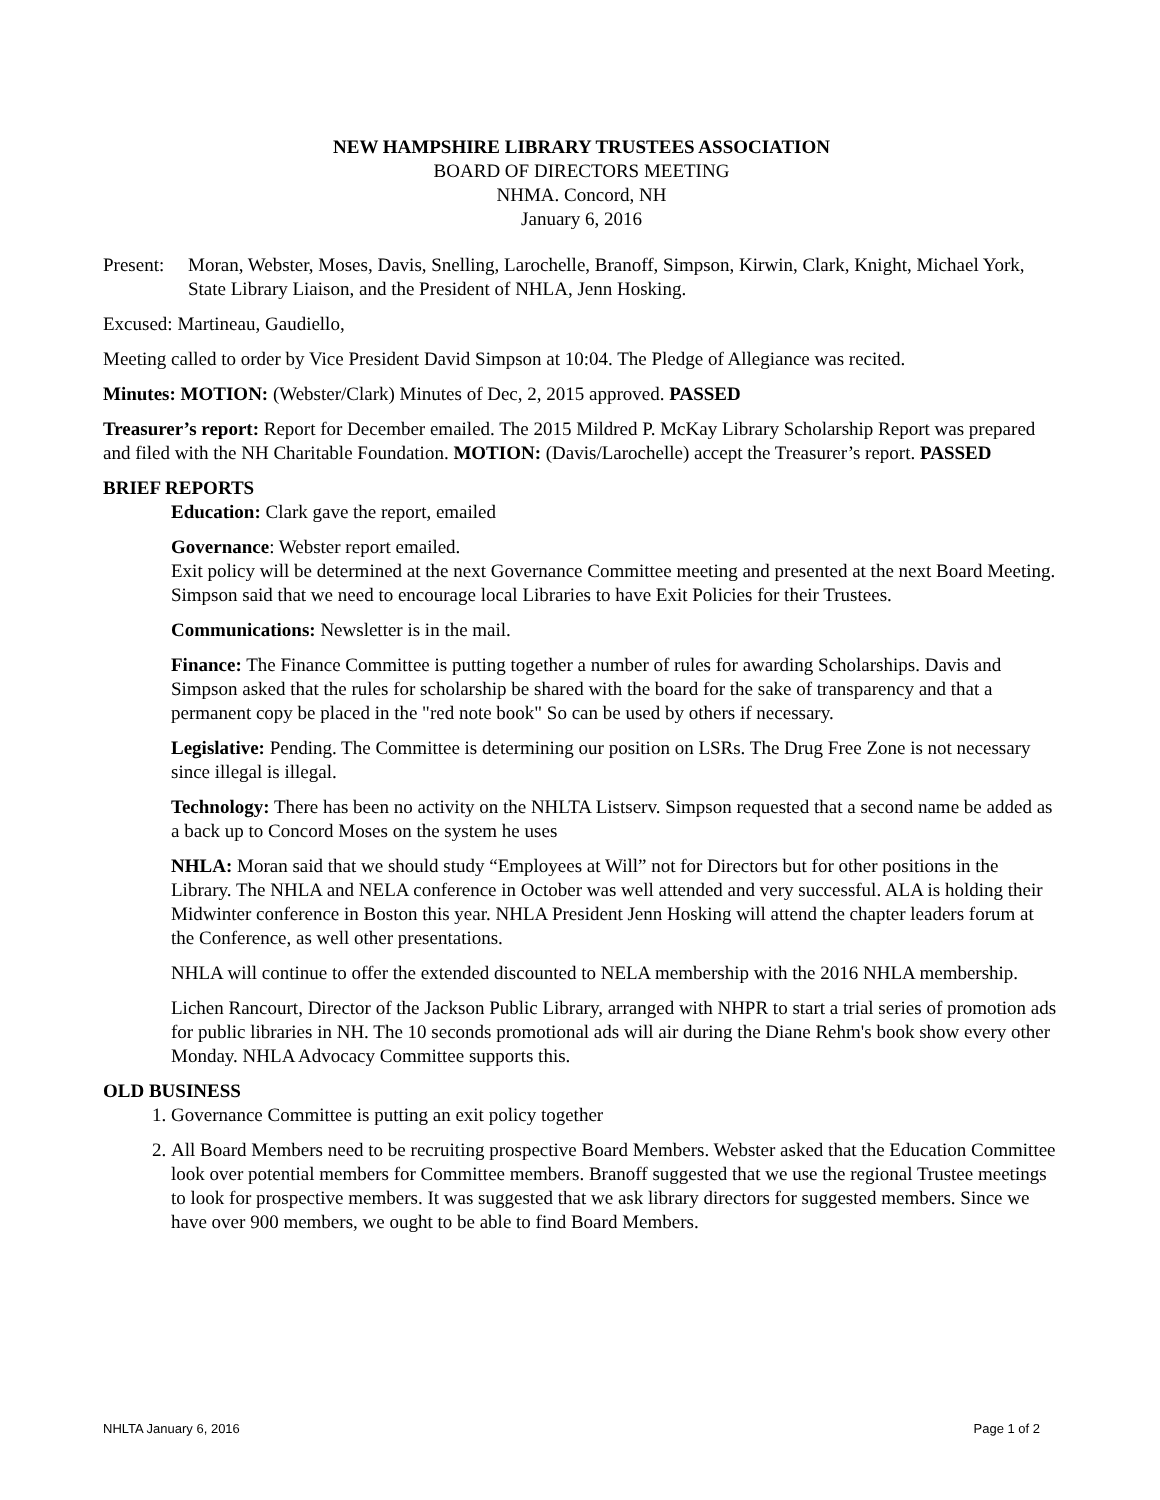NEW HAMPSHIRE LIBRARY TRUSTEES ASSOCIATION
BOARD OF DIRECTORS MEETING
NHMA. Concord, NH
January 6, 2016
Present: Moran, Webster, Moses, Davis, Snelling, Larochelle, Branoff, Simpson, Kirwin, Clark, Knight, Michael York, State Library Liaison, and the President of NHLA, Jenn Hosking.
Excused: Martineau, Gaudiello,
Meeting called to order by Vice President David Simpson at 10:04. The Pledge of Allegiance was recited.
Minutes: MOTION: (Webster/Clark) Minutes of Dec, 2, 2015 approved. PASSED
Treasurer’s report: Report for December emailed. The 2015 Mildred P. McKay Library Scholarship Report was prepared and filed with the NH Charitable Foundation. MOTION: (Davis/Larochelle) accept the Treasurer’s report. PASSED
BRIEF REPORTS
Education: Clark gave the report, emailed
Governance: Webster report emailed.
Exit policy will be determined at the next Governance Committee meeting and presented at the next Board Meeting. Simpson said that we need to encourage local Libraries to have Exit Policies for their Trustees.
Communications: Newsletter is in the mail.
Finance: The Finance Committee is putting together a number of rules for awarding Scholarships. Davis and Simpson asked that the rules for scholarship be shared with the board for the sake of transparency and that a permanent copy be placed in the "red note book" So can be used by others if necessary.
Legislative: Pending. The Committee is determining our position on LSRs. The Drug Free Zone is not necessary since illegal is illegal.
Technology: There has been no activity on the NHLTA Listserv. Simpson requested that a second name be added as a back up to Concord Moses on the system he uses
NHLA: Moran said that we should study “Employees at Will” not for Directors but for other positions in the Library. The NHLA and NELA conference in October was well attended and very successful. ALA is holding their Midwinter conference in Boston this year. NHLA President Jenn Hosking will attend the chapter leaders forum at the Conference, as well other presentations.
NHLA will continue to offer the extended discounted to NELA membership with the 2016 NHLA membership.
Lichen Rancourt, Director of the Jackson Public Library, arranged with NHPR to start a trial series of promotion ads for public libraries in NH. The 10 seconds promotional ads will air during the Diane Rehm's book show every other Monday. NHLA Advocacy Committee supports this.
OLD BUSINESS
1. Governance Committee is putting an exit policy together
2. All Board Members need to be recruiting prospective Board Members. Webster asked that the Education Committee look over potential members for Committee members. Branoff suggested that we use the regional Trustee meetings to look for prospective members. It was suggested that we ask library directors for suggested members. Since we have over 900 members, we ought to be able to find Board Members.
NHLTA January 6, 2016 Page 1 of 2